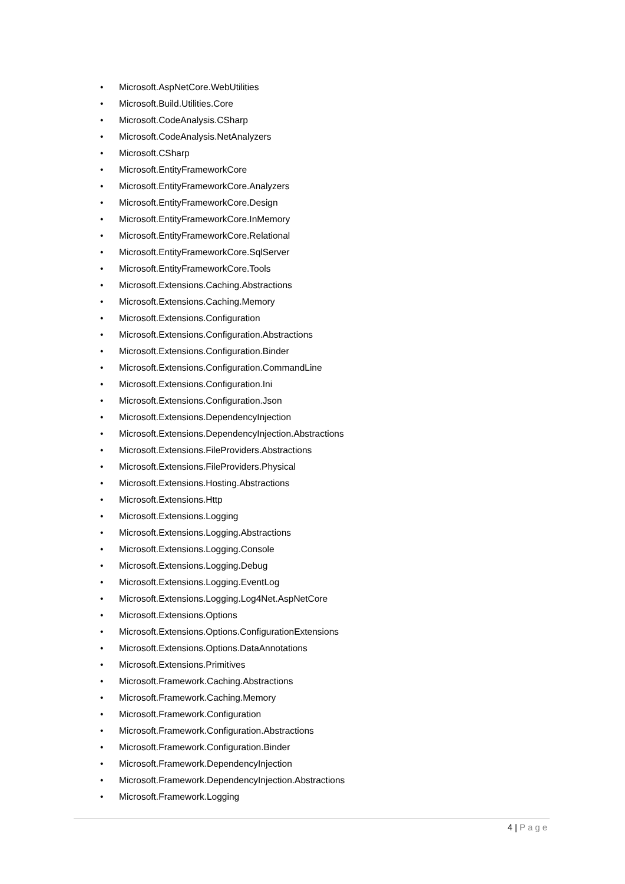• Microsoft.AspNetCore.WebUtilities
• Microsoft.Build.Utilities.Core
• Microsoft.CodeAnalysis.CSharp
• Microsoft.CodeAnalysis.NetAnalyzers
• Microsoft.CSharp
• Microsoft.EntityFrameworkCore
• Microsoft.EntityFrameworkCore.Analyzers
• Microsoft.EntityFrameworkCore.Design
• Microsoft.EntityFrameworkCore.InMemory
• Microsoft.EntityFrameworkCore.Relational
• Microsoft.EntityFrameworkCore.SqlServer
• Microsoft.EntityFrameworkCore.Tools
• Microsoft.Extensions.Caching.Abstractions
• Microsoft.Extensions.Caching.Memory
• Microsoft.Extensions.Configuration
• Microsoft.Extensions.Configuration.Abstractions
• Microsoft.Extensions.Configuration.Binder
• Microsoft.Extensions.Configuration.CommandLine
• Microsoft.Extensions.Configuration.Ini
• Microsoft.Extensions.Configuration.Json
• Microsoft.Extensions.DependencyInjection
• Microsoft.Extensions.DependencyInjection.Abstractions
• Microsoft.Extensions.FileProviders.Abstractions
• Microsoft.Extensions.FileProviders.Physical
• Microsoft.Extensions.Hosting.Abstractions
• Microsoft.Extensions.Http
• Microsoft.Extensions.Logging
• Microsoft.Extensions.Logging.Abstractions
• Microsoft.Extensions.Logging.Console
• Microsoft.Extensions.Logging.Debug
• Microsoft.Extensions.Logging.EventLog
• Microsoft.Extensions.Logging.Log4Net.AspNetCore
• Microsoft.Extensions.Options
• Microsoft.Extensions.Options.ConfigurationExtensions
• Microsoft.Extensions.Options.DataAnnotations
• Microsoft.Extensions.Primitives
• Microsoft.Framework.Caching.Abstractions
• Microsoft.Framework.Caching.Memory
• Microsoft.Framework.Configuration
• Microsoft.Framework.Configuration.Abstractions
• Microsoft.Framework.Configuration.Binder
• Microsoft.Framework.DependencyInjection
• Microsoft.Framework.DependencyInjection.Abstractions
• Microsoft.Framework.Logging
4 | Page